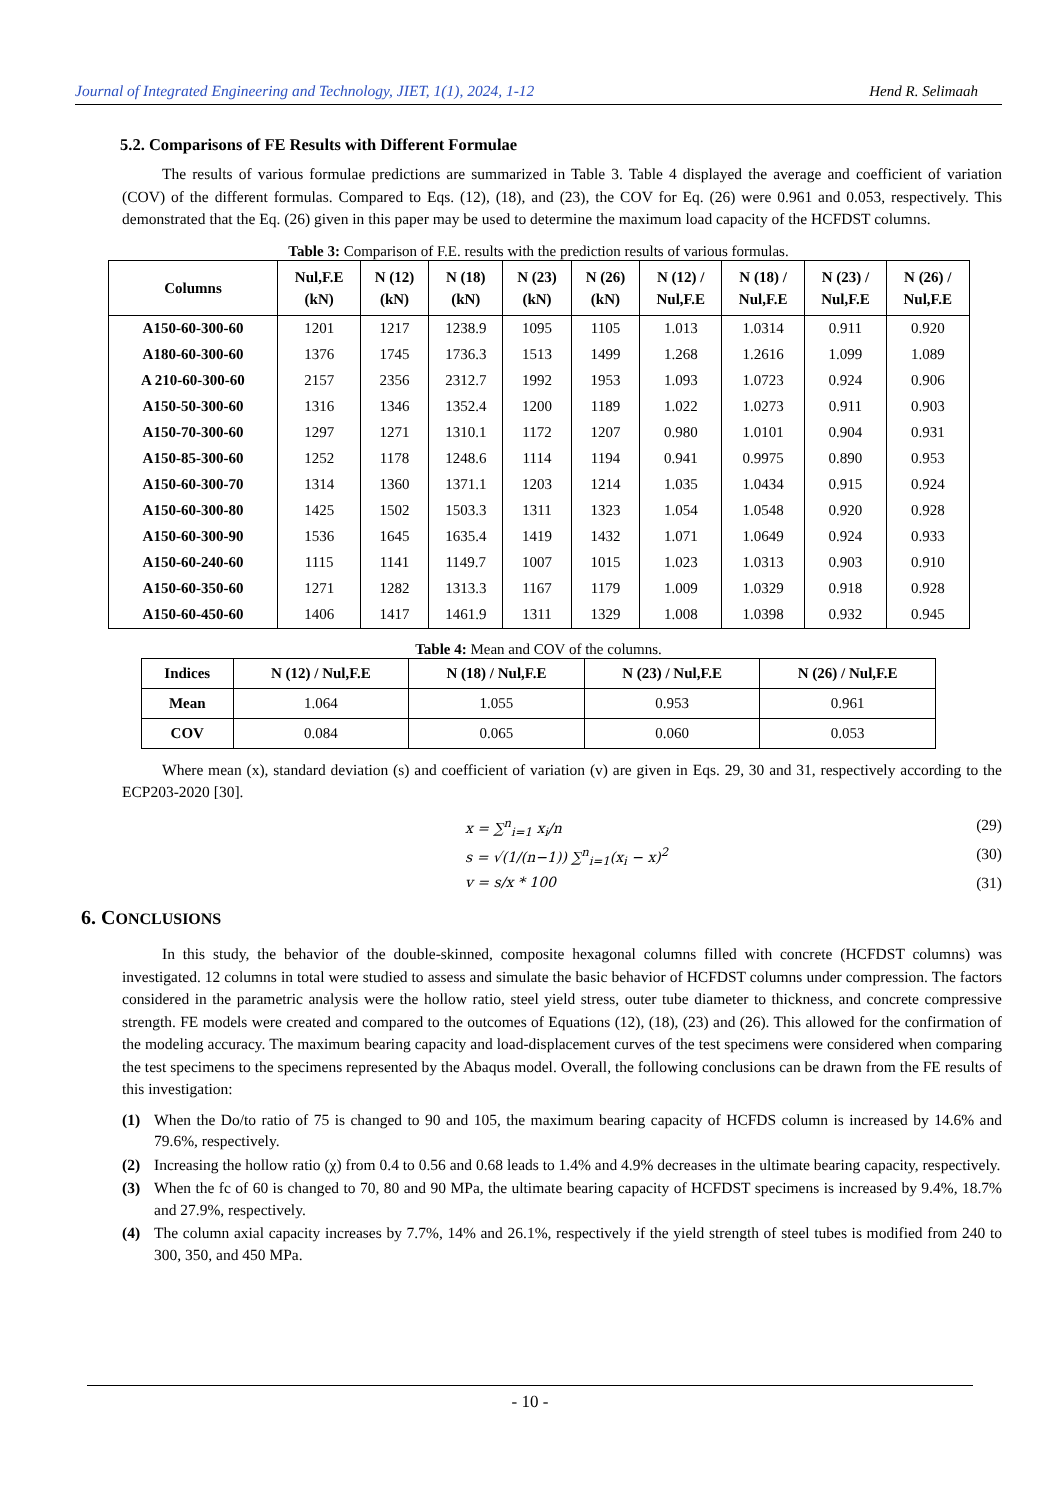Journal of Integrated Engineering and Technology, JIET, 1(1), 2024, 1-12 Hend R. Selimaah
5.2. Comparisons of FE Results with Different Formulae
The results of various formulae predictions are summarized in Table 3. Table 4 displayed the average and coefficient of variation (COV) of the different formulas. Compared to Eqs. (12), (18), and (23), the COV for Eq. (26) were 0.961 and 0.053, respectively. This demonstrated that the Eq. (26) given in this paper may be used to determine the maximum load capacity of the HCFDST columns.
Table 3: Comparison of F.E. results with the prediction results of various formulas.
| Columns | Nul,F.E (kN) | N (12) (kN) | N (18) (kN) | N (23) (kN) | N (26) (kN) | N (12) / Nul,F.E | N (18) / Nul,F.E | N (23) / Nul,F.E | N (26) / Nul,F.E |
| --- | --- | --- | --- | --- | --- | --- | --- | --- | --- |
| A150-60-300-60 | 1201 | 1217 | 1238.9 | 1095 | 1105 | 1.013 | 1.0314 | 0.911 | 0.920 |
| A180-60-300-60 | 1376 | 1745 | 1736.3 | 1513 | 1499 | 1.268 | 1.2616 | 1.099 | 1.089 |
| A 210-60-300-60 | 2157 | 2356 | 2312.7 | 1992 | 1953 | 1.093 | 1.0723 | 0.924 | 0.906 |
| A150-50-300-60 | 1316 | 1346 | 1352.4 | 1200 | 1189 | 1.022 | 1.0273 | 0.911 | 0.903 |
| A150-70-300-60 | 1297 | 1271 | 1310.1 | 1172 | 1207 | 0.980 | 1.0101 | 0.904 | 0.931 |
| A150-85-300-60 | 1252 | 1178 | 1248.6 | 1114 | 1194 | 0.941 | 0.9975 | 0.890 | 0.953 |
| A150-60-300-70 | 1314 | 1360 | 1371.1 | 1203 | 1214 | 1.035 | 1.0434 | 0.915 | 0.924 |
| A150-60-300-80 | 1425 | 1502 | 1503.3 | 1311 | 1323 | 1.054 | 1.0548 | 0.920 | 0.928 |
| A150-60-300-90 | 1536 | 1645 | 1635.4 | 1419 | 1432 | 1.071 | 1.0649 | 0.924 | 0.933 |
| A150-60-240-60 | 1115 | 1141 | 1149.7 | 1007 | 1015 | 1.023 | 1.0313 | 0.903 | 0.910 |
| A150-60-350-60 | 1271 | 1282 | 1313.3 | 1167 | 1179 | 1.009 | 1.0329 | 0.918 | 0.928 |
| A150-60-450-60 | 1406 | 1417 | 1461.9 | 1311 | 1329 | 1.008 | 1.0398 | 0.932 | 0.945 |
Table 4: Mean and COV of the columns.
| Indices | N (12) / Nul,F.E | N (18) / Nul,F.E | N (23) / Nul,F.E | N (26) / Nul,F.E |
| --- | --- | --- | --- | --- |
| Mean | 1.064 | 1.055 | 0.953 | 0.961 |
| COV | 0.084 | 0.065 | 0.060 | 0.053 |
Where mean (x), standard deviation (s) and coefficient of variation (v) are given in Eqs. 29, 30 and 31, respectively according to the ECP203-2020 [30].
x = ∑<sup>n</sup><sub>i=1</sub> x<sub>i</sub>/n (29)
s = √(1/(n−1)) ∑<sup>n</sup><sub>i=1</sub>(x<sub>i</sub> − x)<sup>2</sup> (30)
v = s/x * 100 (31)
6. CONCLUSIONS
In this study, the behavior of the double-skinned, composite hexagonal columns filled with concrete (HCFDST columns) was investigated. 12 columns in total were studied to assess and simulate the basic behavior of HCFDST columns under compression. The factors considered in the parametric analysis were the hollow ratio, steel yield stress, outer tube diameter to thickness, and concrete compressive strength. FE models were created and compared to the outcomes of Equations (12), (18), (23) and (26). This allowed for the confirmation of the modeling accuracy. The maximum bearing capacity and load-displacement curves of the test specimens were considered when comparing the test specimens to the specimens represented by the Abaqus model. Overall, the following conclusions can be drawn from the FE results of this investigation:
(1) When the Do/to ratio of 75 is changed to 90 and 105, the maximum bearing capacity of HCFDS column is increased by 14.6% and 79.6%, respectively.
(2) Increasing the hollow ratio (χ) from 0.4 to 0.56 and 0.68 leads to 1.4% and 4.9% decreases in the ultimate bearing capacity, respectively.
(3) When the fc of 60 is changed to 70, 80 and 90 MPa, the ultimate bearing capacity of HCFDST specimens is increased by 9.4%, 18.7% and 27.9%, respectively.
(4) The column axial capacity increases by 7.7%, 14% and 26.1%, respectively if the yield strength of steel tubes is modified from 240 to 300, 350, and 450 MPa.
- 10 -